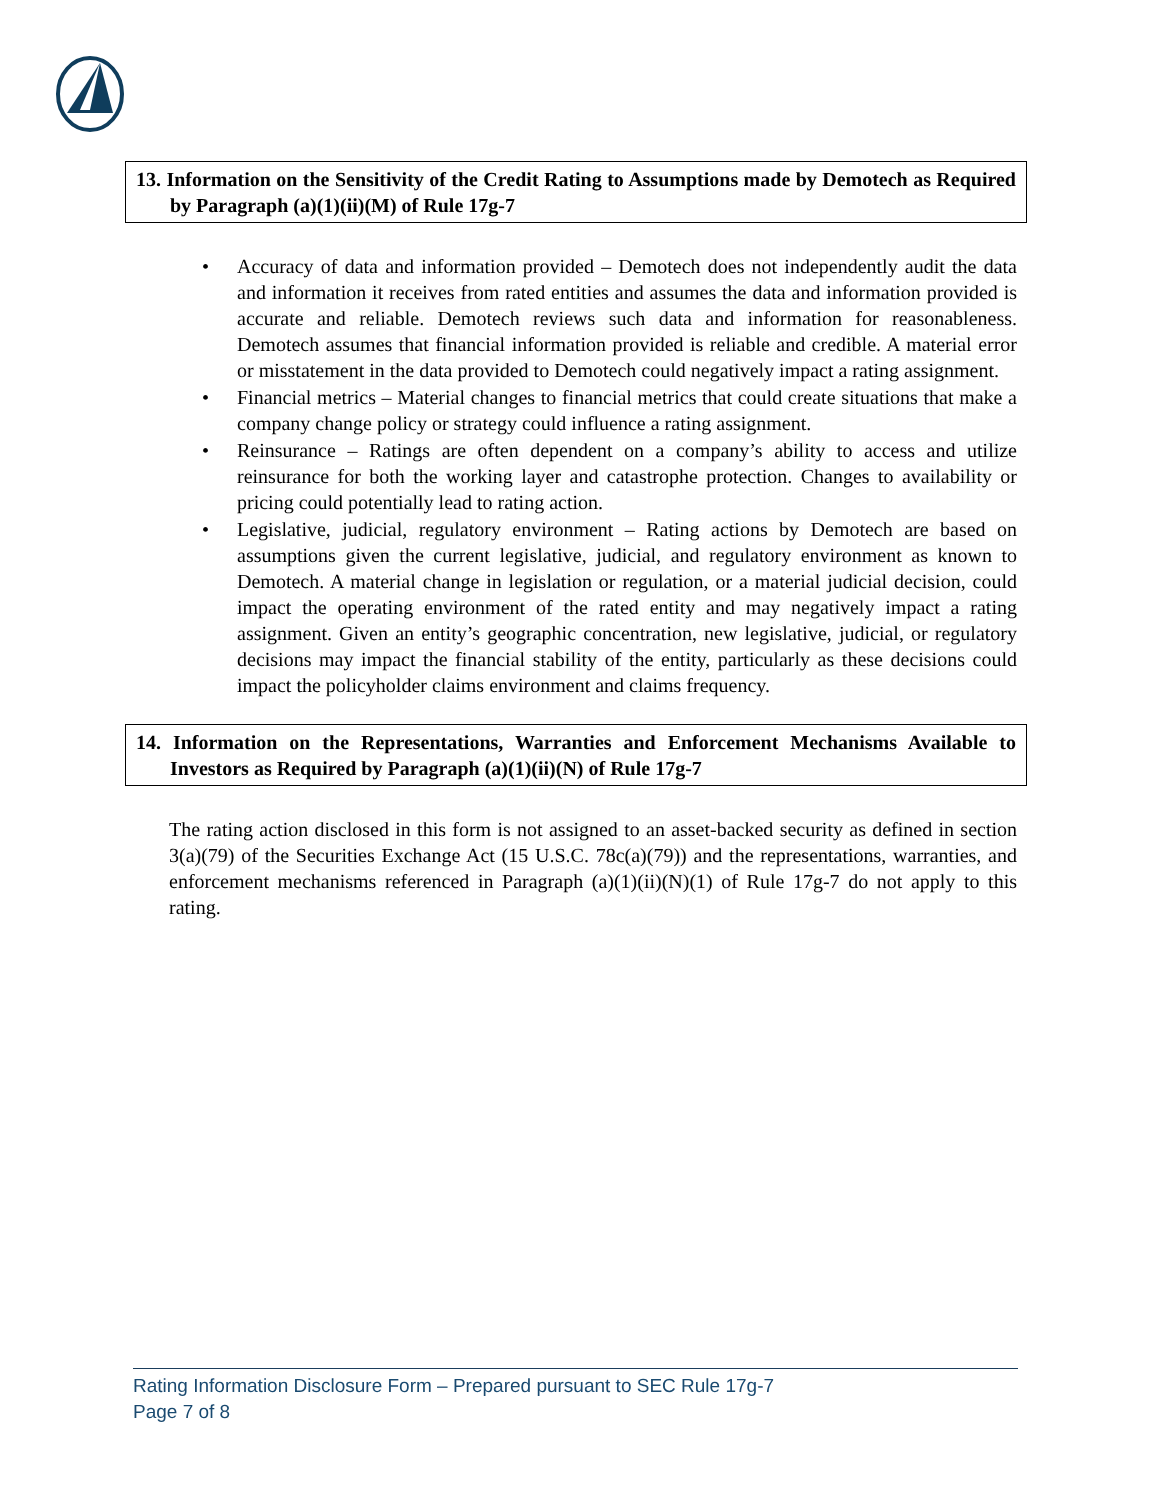13. Information on the Sensitivity of the Credit Rating to Assumptions made by Demotech as Required by Paragraph (a)(1)(ii)(M) of Rule 17g-7
• Accuracy of data and information provided – Demotech does not independently audit the data and information it receives from rated entities and assumes the data and information provided is accurate and reliable. Demotech reviews such data and information for reasonableness. Demotech assumes that financial information provided is reliable and credible. A material error or misstatement in the data provided to Demotech could negatively impact a rating assignment.
• Financial metrics – Material changes to financial metrics that could create situations that make a company change policy or strategy could influence a rating assignment.
• Reinsurance – Ratings are often dependent on a company’s ability to access and utilize reinsurance for both the working layer and catastrophe protection. Changes to availability or pricing could potentially lead to rating action.
• Legislative, judicial, regulatory environment – Rating actions by Demotech are based on assumptions given the current legislative, judicial, and regulatory environment as known to Demotech. A material change in legislation or regulation, or a material judicial decision, could impact the operating environment of the rated entity and may negatively impact a rating assignment. Given an entity’s geographic concentration, new legislative, judicial, or regulatory decisions may impact the financial stability of the entity, particularly as these decisions could impact the policyholder claims environment and claims frequency.
14. Information on the Representations, Warranties and Enforcement Mechanisms Available to Investors as Required by Paragraph (a)(1)(ii)(N) of Rule 17g-7
The rating action disclosed in this form is not assigned to an asset-backed security as defined in section 3(a)(79) of the Securities Exchange Act (15 U.S.C. 78c(a)(79)) and the representations, warranties, and enforcement mechanisms referenced in Paragraph (a)(1)(ii)(N)(1) of Rule 17g-7 do not apply to this rating.
Rating Information Disclosure Form – Prepared pursuant to SEC Rule 17g-7
Page 7 of 8